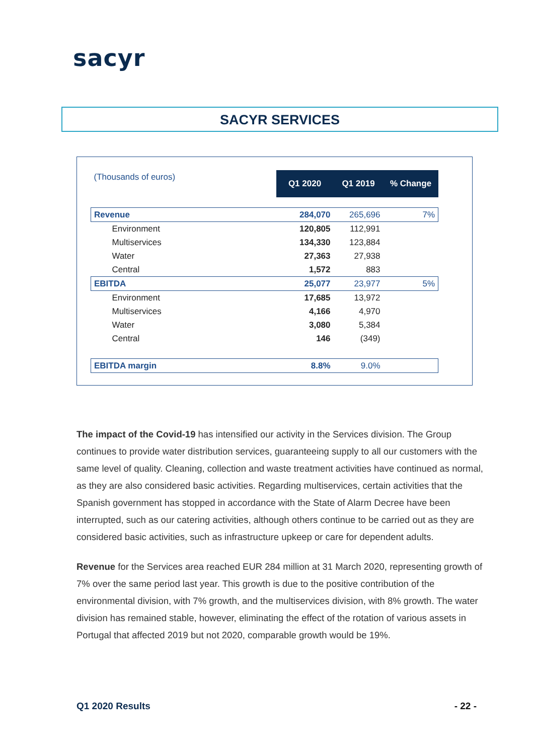sacyr
SACYR SERVICES
| (Thousands of euros) | Q1 2020 | Q1 2019 | % Change |
| Revenue | 284,070 | 265,696 | 7% |
| Environment | 120,805 | 112,991 | |
| Multiservices | 134,330 | 123,884 | |
| Water | 27,363 | 27,938 | |
| Central | 1,572 | 883 | |
| EBITDA | 25,077 | 23,977 | 5% |
| Environment | 17,685 | 13,972 | |
| Multiservices | 4,166 | 4,970 | |
| Water | 3,080 | 5,384 | |
| Central | 146 | (349) | |
| EBITDA margin | 8.8% | 9.0% | |
The impact of the Covid-19 has intensified our activity in the Services division. The Group continues to provide water distribution services, guaranteeing supply to all our customers with the same level of quality. Cleaning, collection and waste treatment activities have continued as normal, as they are also considered basic activities. Regarding multiservices, certain activities that the Spanish government has stopped in accordance with the State of Alarm Decree have been interrupted, such as our catering activities, although others continue to be carried out as they are considered basic activities, such as infrastructure upkeep or care for dependent adults.
Revenue for the Services area reached EUR 284 million at 31 March 2020, representing growth of 7% over the same period last year. This growth is due to the positive contribution of the environmental division, with 7% growth, and the multiservices division, with 8% growth. The water division has remained stable, however, eliminating the effect of the rotation of various assets in Portugal that affected 2019 but not 2020, comparable growth would be 19%.
Q1 2020 Results - 22 -